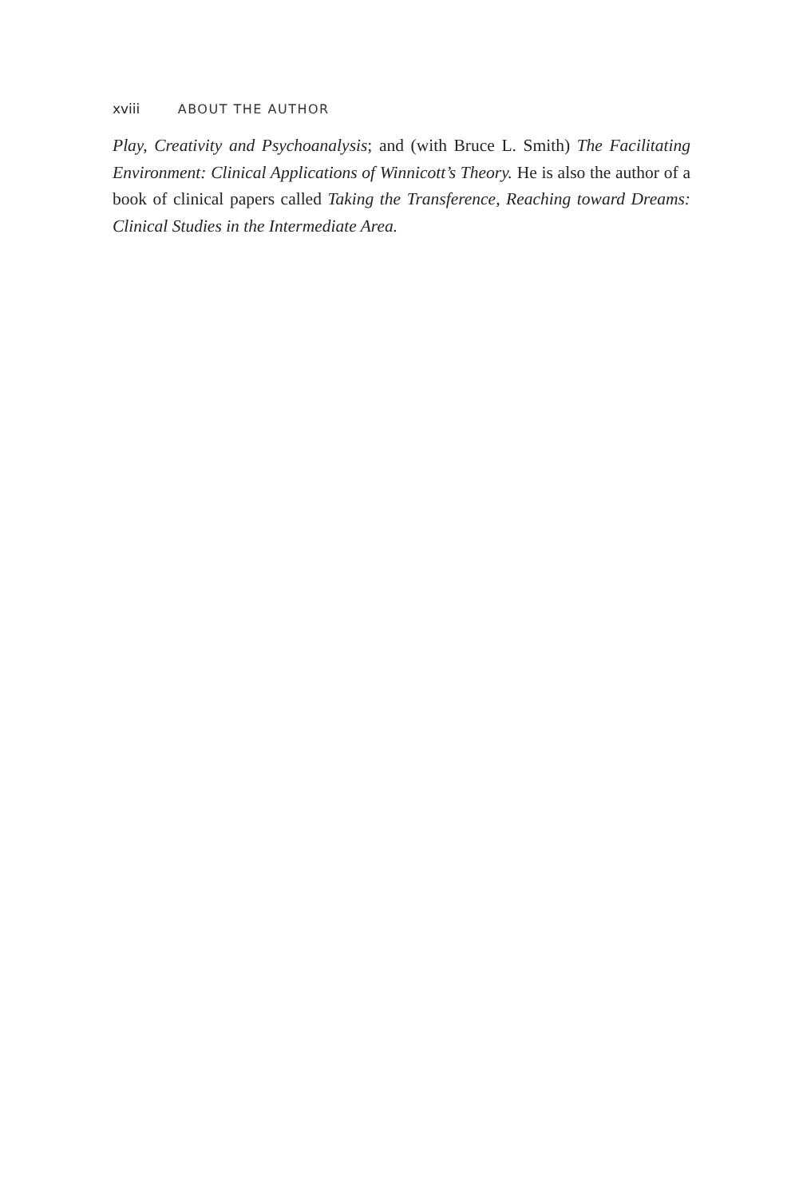xviii ABOUT THE AUTHOR
Play, Creativity and Psychoanalysis; and (with Bruce L. Smith) The Facilitating Environment: Clinical Applications of Winnicott’s Theory. He is also the author of a book of clinical papers called Taking the Transfer­ence, Reaching toward Dreams: Clinical Studies in the Intermediate Area.